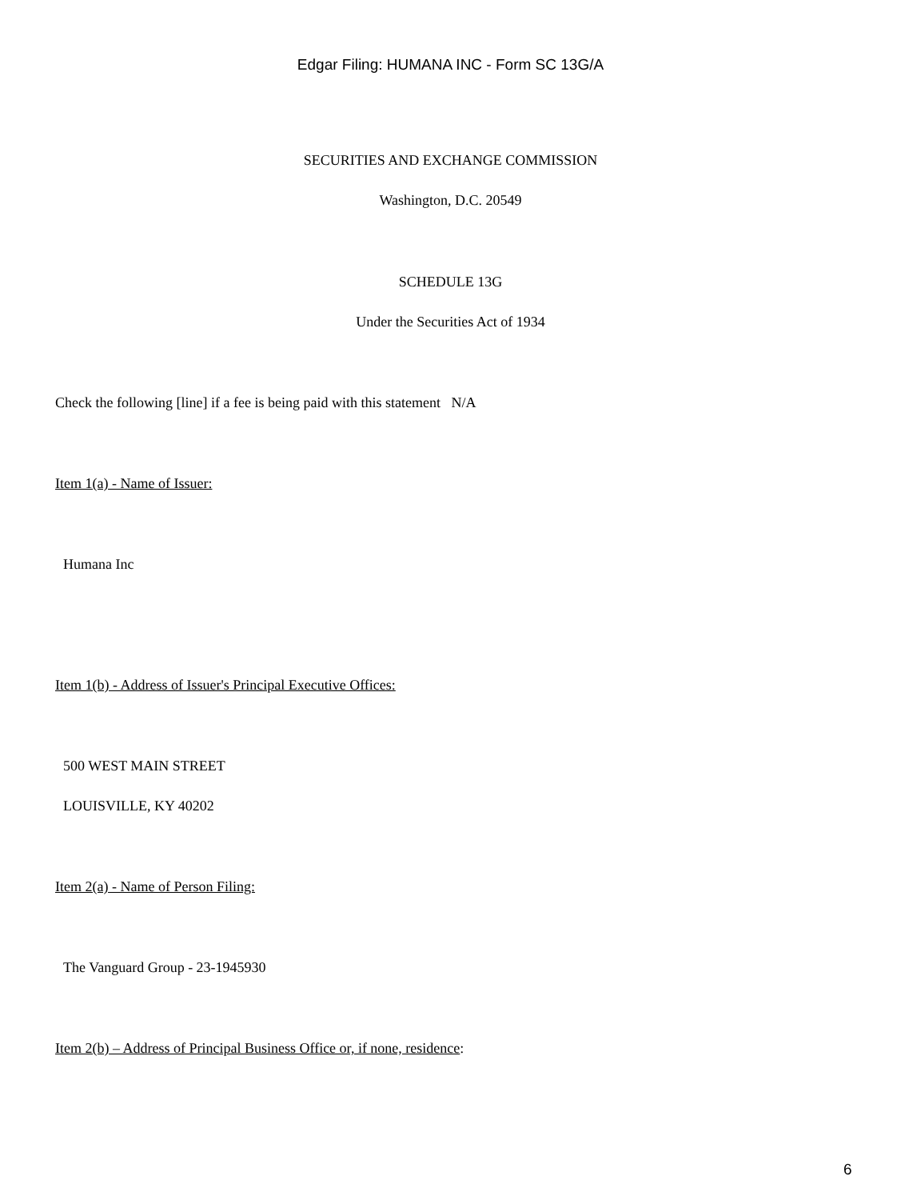Edgar Filing: HUMANA INC - Form SC 13G/A
SECURITIES AND EXCHANGE COMMISSION
Washington, D.C. 20549
SCHEDULE 13G
Under the Securities Act of 1934
Check the following [line] if a fee is being paid with this statement N/A
Item 1(a) - Name of Issuer:
Humana Inc
Item 1(b) - Address of Issuer's Principal Executive Offices:
500 WEST MAIN STREET
LOUISVILLE, KY 40202
Item 2(a) - Name of Person Filing:
The Vanguard Group - 23-1945930
Item 2(b) – Address of Principal Business Office or, if none, residence:
6